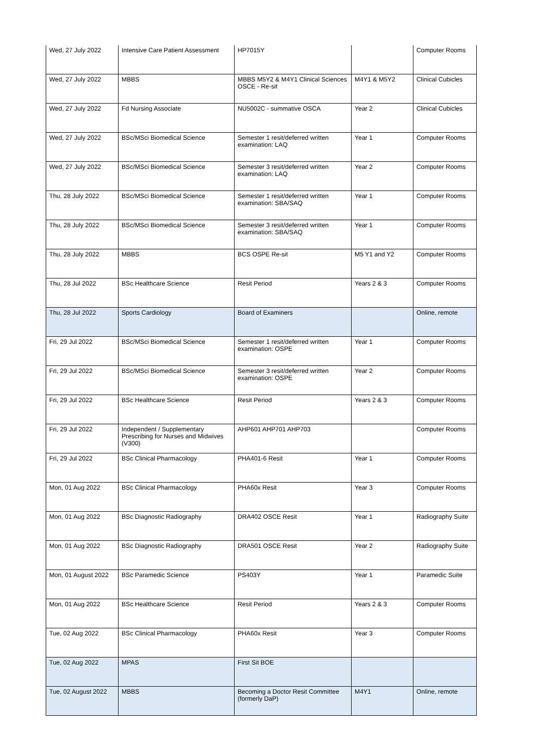| Wed, 27 July 2022 | Intensive Care Patient Assessment | HP7015Y | | Computer Rooms |
| Wed, 27 July 2022 | MBBS | MBBS M5Y2 & M4Y1 Clinical Sciences OSCE - Re-sit | M4Y1 & M5Y2 | Clinical Cubicles |
| Wed, 27 July 2022 | Fd Nursing Associate | NU5002C - summative OSCA | Year 2 | Clinical Cubicles |
| Wed, 27 July 2022 | BSc/MSci Biomedical Science | Semester 1 resit/deferred written examination: LAQ | Year 1 | Computer Rooms |
| Wed, 27 July 2022 | BSc/MSci Biomedical Science | Semester 3 resit/deferred written examination: LAQ | Year 2 | Computer Rooms |
| Thu, 28 July 2022 | BSc/MSci Biomedical Science | Semester 1 resit/deferred written examination: SBA/SAQ | Year 1 | Computer Rooms |
| Thu, 28 July 2022 | BSc/MSci Biomedical Science | Semester 3 resit/deferred written examination: SBA/SAQ | Year 1 | Computer Rooms |
| Thu, 28 July 2022 | MBBS | BCS OSPE Re-sit | M5 Y1 and Y2 | Computer Rooms |
| Thu, 28 Jul 2022 | BSc Healthcare Science | Resit Period | Years 2 & 3 | Computer Rooms |
| Thu, 28 Jul 2022 | Sports Cardiology | Board of Examiners | | Online, remote |
| Fri, 29 Jul 2022 | BSc/MSci Biomedical Science | Semester 1 resit/deferred written examination: OSPE | Year 1 | Computer Rooms |
| Fri, 29 Jul 2022 | BSc/MSci Biomedical Science | Semester 3 resit/deferred written examination: OSPE | Year 2 | Computer Rooms |
| Fri, 29 Jul 2022 | BSc Healthcare Science | Resit Period | Years 2 & 3 | Computer Rooms |
| Fri, 29 Jul 2022 | Independent / Supplementary Prescribing for Nurses and Midwives (V300) | AHP601 AHP701 AHP703 | | Computer Rooms |
| Fri, 29 Jul 2022 | BSc Clinical Pharmacology | PHA401-6 Resit | Year 1 | Computer Rooms |
| Mon, 01 Aug 2022 | BSc Clinical Pharmacology | PHA60x Resit | Year 3 | Computer Rooms |
| Mon, 01 Aug 2022 | BSc Diagnostic Radiography | DRA402 OSCE Resit | Year 1 | Radiography Suite |
| Mon, 01 Aug 2022 | BSc Diagnostic Radiography | DRA501 OSCE Resit | Year 2 | Radiography Suite |
| Mon, 01 August 2022 | BSc Paramedic Science | PS403Y | Year 1 | Paramedic Suite |
| Mon, 01 Aug 2022 | BSc Healthcare Science | Resit Period | Years 2 & 3 | Computer Rooms |
| Tue, 02 Aug 2022 | BSc Clinical Pharmacology | PHA60x Resit | Year 3 | Computer Rooms |
| Tue, 02 Aug 2022 | MPAS | First Sit BOE | | |
| Tue, 02 August 2022 | MBBS | Becoming a Doctor Resit Committee (formerly DaP) | M4Y1 | Online, remote |